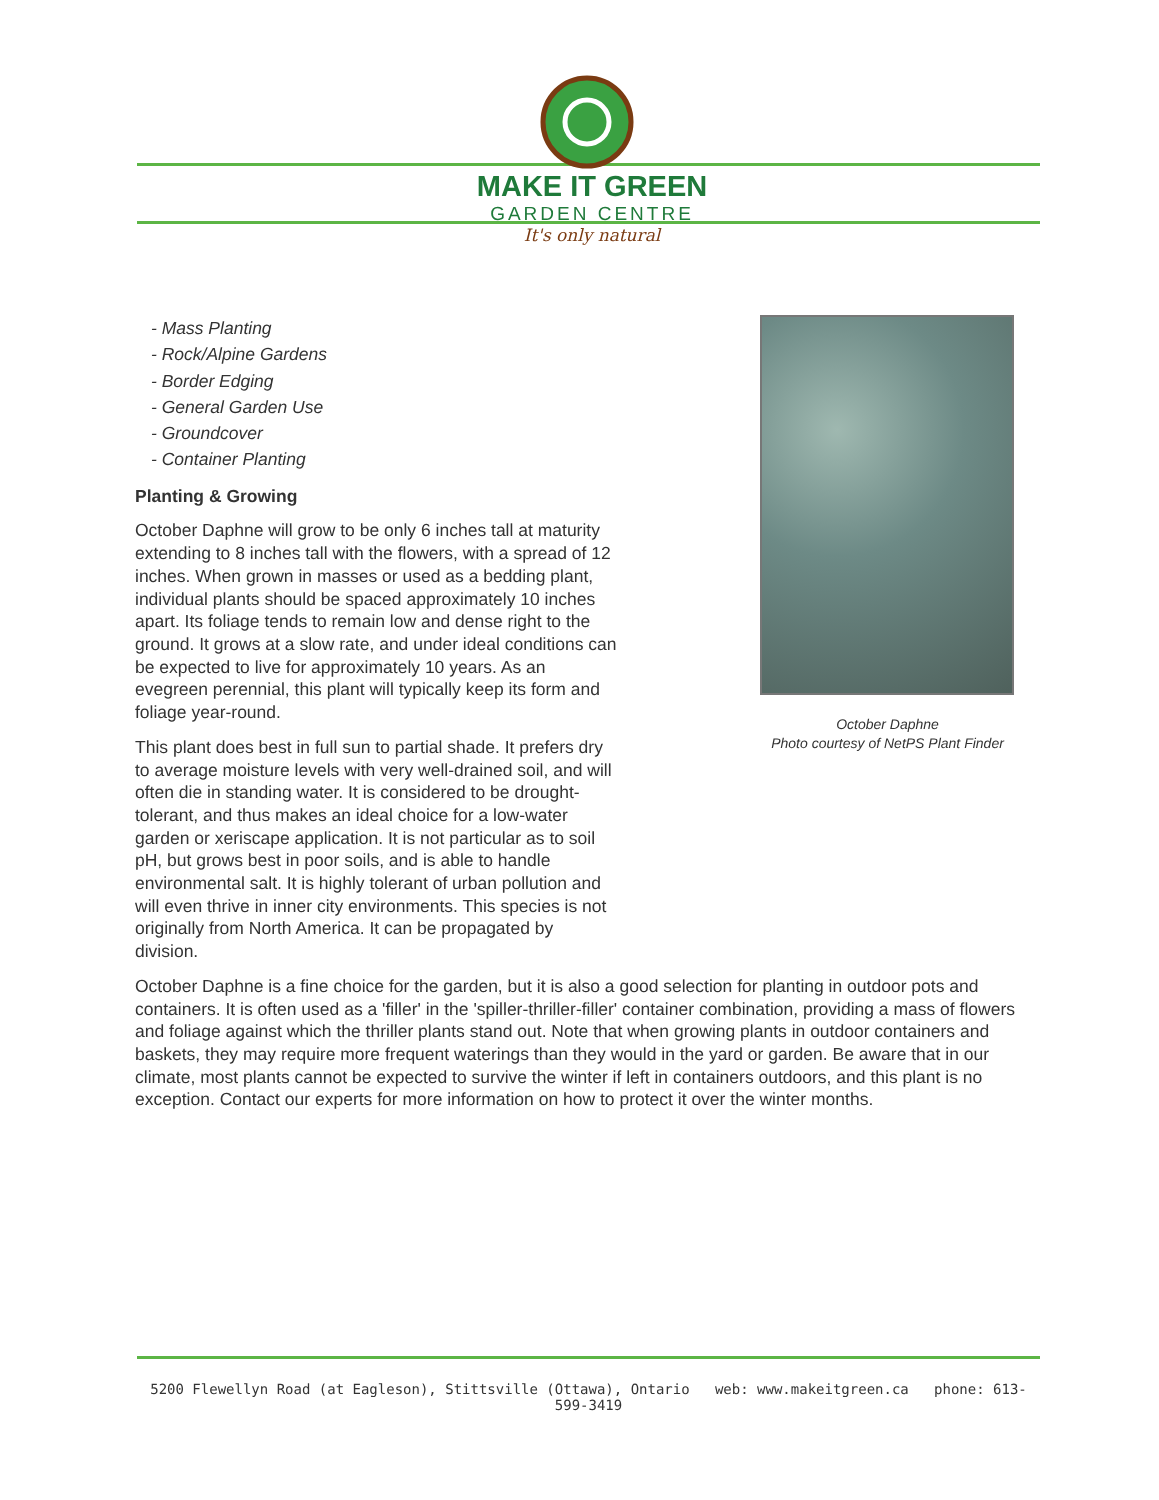MAKE IT GREEN
GARDEN CENTRE
It's only natural
- Mass Planting
- Rock/Alpine Gardens
- Border Edging
- General Garden Use
- Groundcover
- Container Planting
Planting & Growing
October Daphne will grow to be only 6 inches tall at maturity extending to 8 inches tall with the flowers, with a spread of 12 inches. When grown in masses or used as a bedding plant, individual plants should be spaced approximately 10 inches apart. Its foliage tends to remain low and dense right to the ground. It grows at a slow rate, and under ideal conditions can be expected to live for approximately 10 years. As an evegreen perennial, this plant will typically keep its form and foliage year-round.
This plant does best in full sun to partial shade. It prefers dry to average moisture levels with very well-drained soil, and will often die in standing water. It is considered to be drought-tolerant, and thus makes an ideal choice for a low-water garden or xeriscape application. It is not particular as to soil pH, but grows best in poor soils, and is able to handle environmental salt. It is highly tolerant of urban pollution and will even thrive in inner city environments. This species is not originally from North America. It can be propagated by division.
October Daphne
Photo courtesy of NetPS Plant Finder
October Daphne is a fine choice for the garden, but it is also a good selection for planting in outdoor pots and containers. It is often used as a 'filler' in the 'spiller-thriller-filler' container combination, providing a mass of flowers and foliage against which the thriller plants stand out. Note that when growing plants in outdoor containers and baskets, they may require more frequent waterings than they would in the yard or garden. Be aware that in our climate, most plants cannot be expected to survive the winter if left in containers outdoors, and this plant is no exception. Contact our experts for more information on how to protect it over the winter months.
5200 Flewellyn Road (at Eagleson), Stittsville (Ottawa), Ontario web: www.makeitgreen.ca phone: 613-599-3419